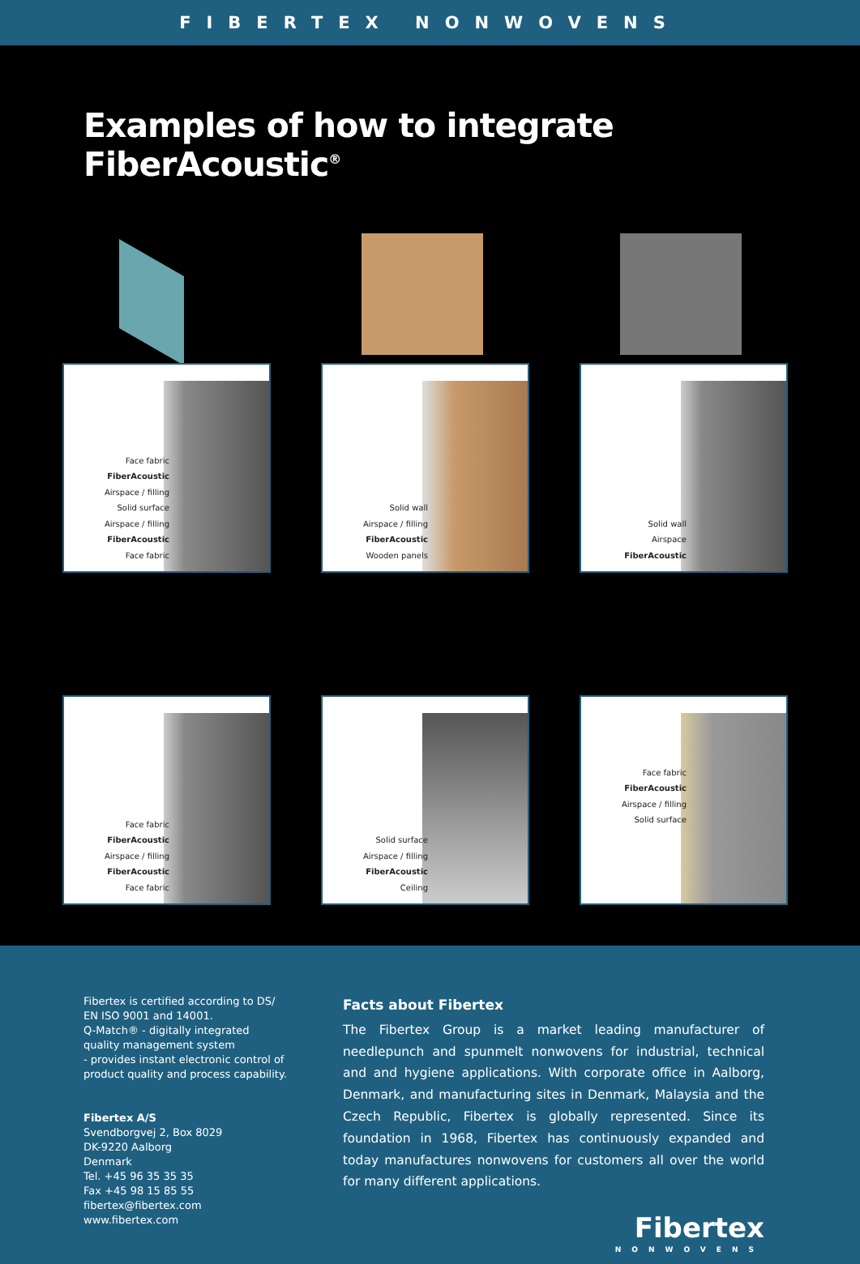FIBERTEX NONWOVENS
Examples of how to integrate FiberAcoustic<sup>®</sup>
Face fabric
FiberAcoustic
Airspace / filling
Solid surface
Airspace / filling
FiberAcoustic
Face fabric
Solid wall
Airspace / filling
FiberAcoustic
Wooden panels
Solid wall
Airspace
FiberAcoustic
Face fabric
FiberAcoustic
Airspace / filling
FiberAcoustic
Face fabric
Solid surface
Airspace / filling
FiberAcoustic
Ceiling
Face fabric
FiberAcoustic
Airspace / filling
Solid surface
Fibertex is certified according to DS/
EN ISO 9001 and 14001.
Q-Match® - digitally integrated
quality management system
- provides instant electronic control of
product quality and process capability.
Fibertex A/S
Svendborgvej 2, Box 8029
DK-9220 Aalborg
Denmark
Tel. +45 96 35 35 35
Fax +45 98 15 85 55
fibertex@fibertex.com
www.fibertex.com
Facts about Fibertex
The Fibertex Group is a market leading manufacturer of needlepunch and spunmelt nonwovens for industrial, technical and and hygiene applications. With corporate office in Aalborg, Denmark, and manufacturing sites in Denmark, Malaysia and the Czech Republic, Fibertex is globally represented. Since its foundation in 1968, Fibertex has continuously expanded and today manufactures nonwovens for customers all over the world for many different applications.
Fibertex
NONWOVENS